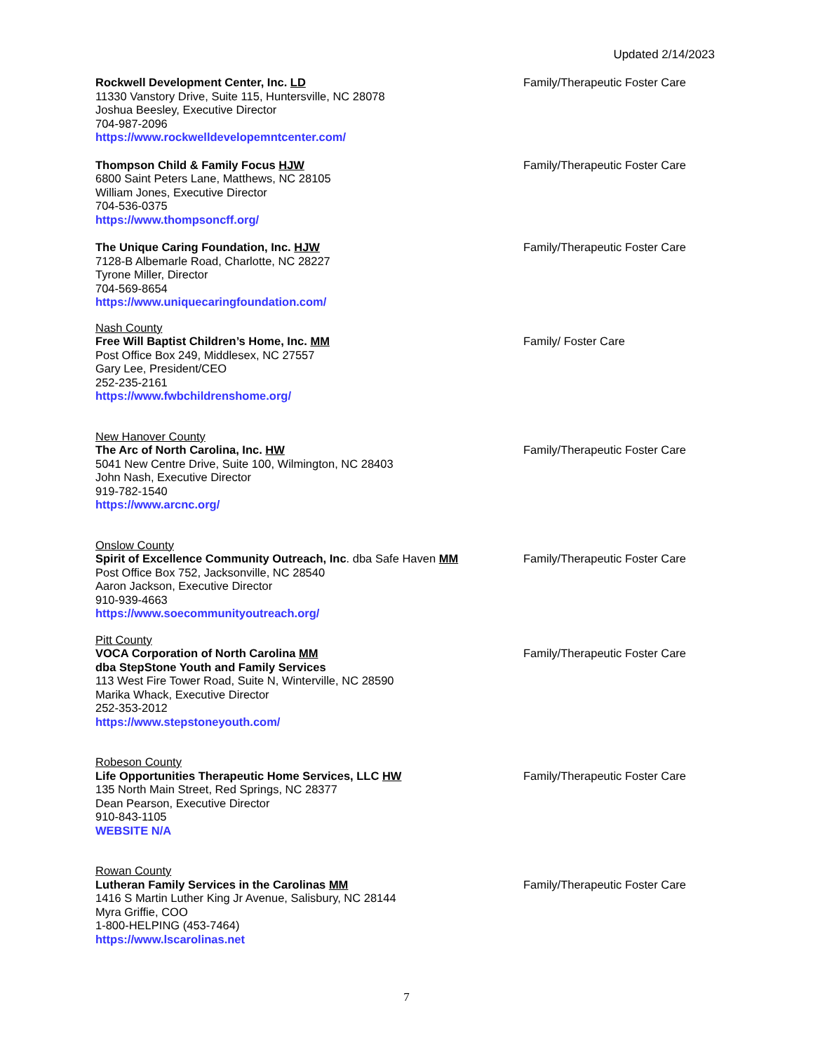Updated 2/14/2023
Rockwell Development Center, Inc. LD
11330 Vanstory Drive, Suite 115, Huntersville, NC 28078
Joshua Beesley, Executive Director
704-987-2096
https://www.rockwelldevelopemntcenter.com/
Family/Therapeutic Foster Care
Thompson Child & Family Focus HJW
6800 Saint Peters Lane, Matthews, NC 28105
William Jones, Executive Director
704-536-0375
https://www.thompsoncff.org/
Family/Therapeutic Foster Care
The Unique Caring Foundation, Inc. HJW
7128-B Albemarle Road, Charlotte, NC 28227
Tyrone Miller, Director
704-569-8654
https://www.uniquecaringfoundation.com/
Family/Therapeutic Foster Care
Nash County
Free Will Baptist Children’s Home, Inc. MM
Post Office Box 249, Middlesex, NC 27557
Gary Lee, President/CEO
252-235-2161
https://www.fwbchildrenshome.org/
Family/ Foster Care
New Hanover County
The Arc of North Carolina, Inc. HW
5041 New Centre Drive, Suite 100, Wilmington, NC 28403
John Nash, Executive Director
919-782-1540
https://www.arcnc.org/
Family/Therapeutic Foster Care
Onslow County
Spirit of Excellence Community Outreach, Inc. dba Safe Haven MM
Post Office Box 752, Jacksonville, NC 28540
Aaron Jackson, Executive Director
910-939-4663
https://www.soecommunityoutreach.org/
Family/Therapeutic Foster Care
Pitt County
VOCA Corporation of North Carolina MM
dba StepStone Youth and Family Services
113 West Fire Tower Road, Suite N, Winterville, NC 28590
Marika Whack, Executive Director
252-353-2012
https://www.stepstoneyouth.com/
Family/Therapeutic Foster Care
Robeson County
Life Opportunities Therapeutic Home Services, LLC HW
135 North Main Street, Red Springs, NC 28377
Dean Pearson, Executive Director
910-843-1105
WEBSITE N/A
Family/Therapeutic Foster Care
Rowan County
Lutheran Family Services in the Carolinas MM
1416 S Martin Luther King Jr Avenue, Salisbury, NC 28144
Myra Griffie, COO
1-800-HELPING (453-7464)
https://www.lscarolinas.net
Family/Therapeutic Foster Care
7